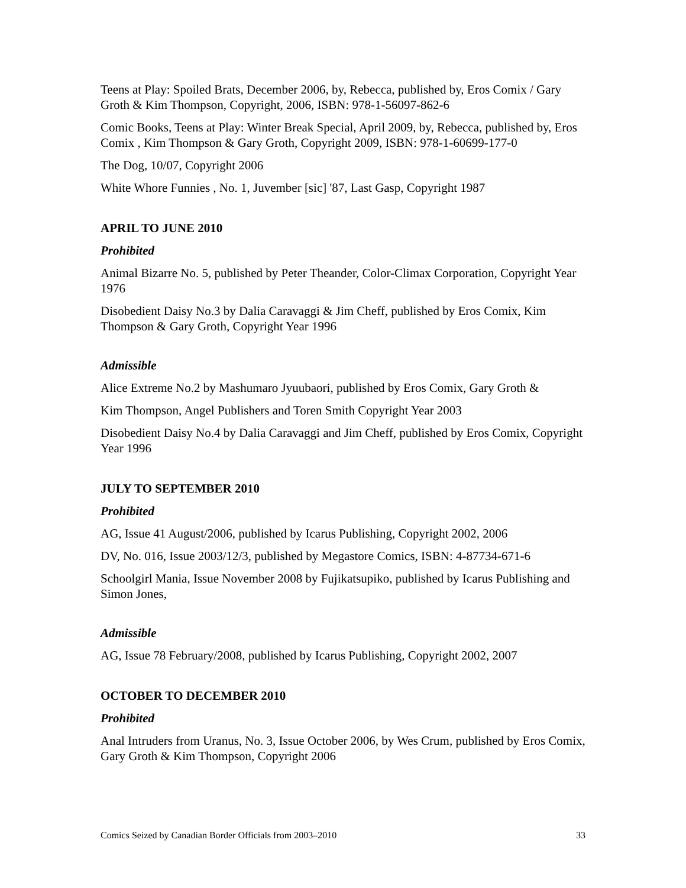Teens at Play: Spoiled Brats, December 2006, by, Rebecca, published by, Eros Comix / Gary Groth & Kim Thompson, Copyright, 2006, ISBN: 978-1-56097-862-6
Comic Books, Teens at Play: Winter Break Special, April 2009, by, Rebecca, published by, Eros Comix , Kim Thompson & Gary Groth, Copyright 2009, ISBN: 978-1-60699-177-0
The Dog, 10/07, Copyright 2006
White Whore Funnies , No. 1, Juvember [sic] '87, Last Gasp, Copyright 1987
APRIL TO JUNE 2010
Prohibited
Animal Bizarre No. 5, published by Peter Theander, Color-Climax Corporation, Copyright Year 1976
Disobedient Daisy No.3 by Dalia Caravaggi & Jim Cheff, published by Eros Comix, Kim Thompson & Gary Groth, Copyright Year 1996
Admissible
Alice Extreme No.2 by Mashumaro Jyuubaori, published by Eros Comix, Gary Groth &
Kim Thompson, Angel Publishers and Toren Smith Copyright Year 2003
Disobedient Daisy No.4 by Dalia Caravaggi and Jim Cheff, published by Eros Comix, Copyright Year 1996
JULY TO SEPTEMBER 2010
Prohibited
AG, Issue 41 August/2006, published by Icarus Publishing, Copyright 2002, 2006
DV, No. 016, Issue 2003/12/3, published by Megastore Comics, ISBN: 4-87734-671-6
Schoolgirl Mania, Issue November 2008 by Fujikatsupiko, published by Icarus Publishing and Simon Jones,
Admissible
AG, Issue 78 February/2008, published by Icarus Publishing, Copyright 2002, 2007
OCTOBER TO DECEMBER 2010
Prohibited
Anal Intruders from Uranus, No. 3, Issue October 2006, by Wes Crum, published by Eros Comix, Gary Groth & Kim Thompson, Copyright 2006
Comics Seized by Canadian Border Officials from 2003–2010 33